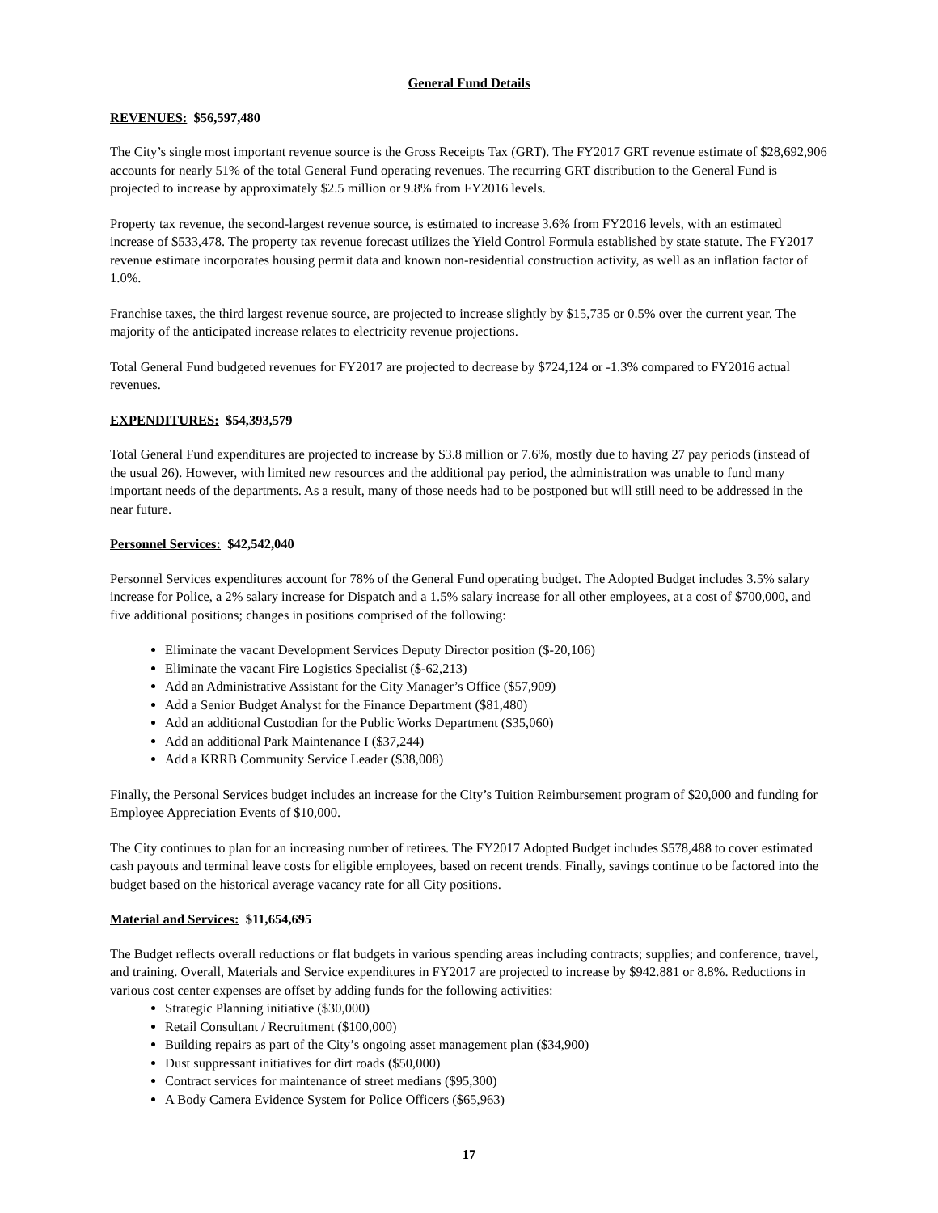General Fund Details
REVENUES: $56,597,480
The City’s single most important revenue source is the Gross Receipts Tax (GRT). The FY2017 GRT revenue estimate of $28,692,906 accounts for nearly 51% of the total General Fund operating revenues. The recurring GRT distribution to the General Fund is projected to increase by approximately $2.5 million or 9.8% from FY2016 levels.
Property tax revenue, the second-largest revenue source, is estimated to increase 3.6% from FY2016 levels, with an estimated increase of $533,478. The property tax revenue forecast utilizes the Yield Control Formula established by state statute. The FY2017 revenue estimate incorporates housing permit data and known non-residential construction activity, as well as an inflation factor of 1.0%.
Franchise taxes, the third largest revenue source, are projected to increase slightly by $15,735 or 0.5% over the current year. The majority of the anticipated increase relates to electricity revenue projections.
Total General Fund budgeted revenues for FY2017 are projected to decrease by $724,124 or -1.3% compared to FY2016 actual revenues.
EXPENDITURES: $54,393,579
Total General Fund expenditures are projected to increase by $3.8 million or 7.6%, mostly due to having 27 pay periods (instead of the usual 26). However, with limited new resources and the additional pay period, the administration was unable to fund many important needs of the departments. As a result, many of those needs had to be postponed but will still need to be addressed in the near future.
Personnel Services: $42,542,040
Personnel Services expenditures account for 78% of the General Fund operating budget. The Adopted Budget includes 3.5% salary increase for Police, a 2% salary increase for Dispatch and a 1.5% salary increase for all other employees, at a cost of $700,000, and five additional positions; changes in positions comprised of the following:
Eliminate the vacant Development Services Deputy Director position ($-20,106)
Eliminate the vacant Fire Logistics Specialist ($-62,213)
Add an Administrative Assistant for the City Manager’s Office ($57,909)
Add a Senior Budget Analyst for the Finance Department ($81,480)
Add an additional Custodian for the Public Works Department ($35,060)
Add an additional Park Maintenance I ($37,244)
Add a KRRB Community Service Leader ($38,008)
Finally, the Personal Services budget includes an increase for the City’s Tuition Reimbursement program of $20,000 and funding for Employee Appreciation Events of $10,000.
The City continues to plan for an increasing number of retirees. The FY2017 Adopted Budget includes $578,488 to cover estimated cash payouts and terminal leave costs for eligible employees, based on recent trends. Finally, savings continue to be factored into the budget based on the historical average vacancy rate for all City positions.
Material and Services: $11,654,695
The Budget reflects overall reductions or flat budgets in various spending areas including contracts; supplies; and conference, travel, and training. Overall, Materials and Service expenditures in FY2017 are projected to increase by $942.881 or 8.8%. Reductions in various cost center expenses are offset by adding funds for the following activities:
Strategic Planning initiative ($30,000)
Retail Consultant / Recruitment ($100,000)
Building repairs as part of the City’s ongoing asset management plan ($34,900)
Dust suppressant initiatives for dirt roads ($50,000)
Contract services for maintenance of street medians ($95,300)
A Body Camera Evidence System for Police Officers ($65,963)
17